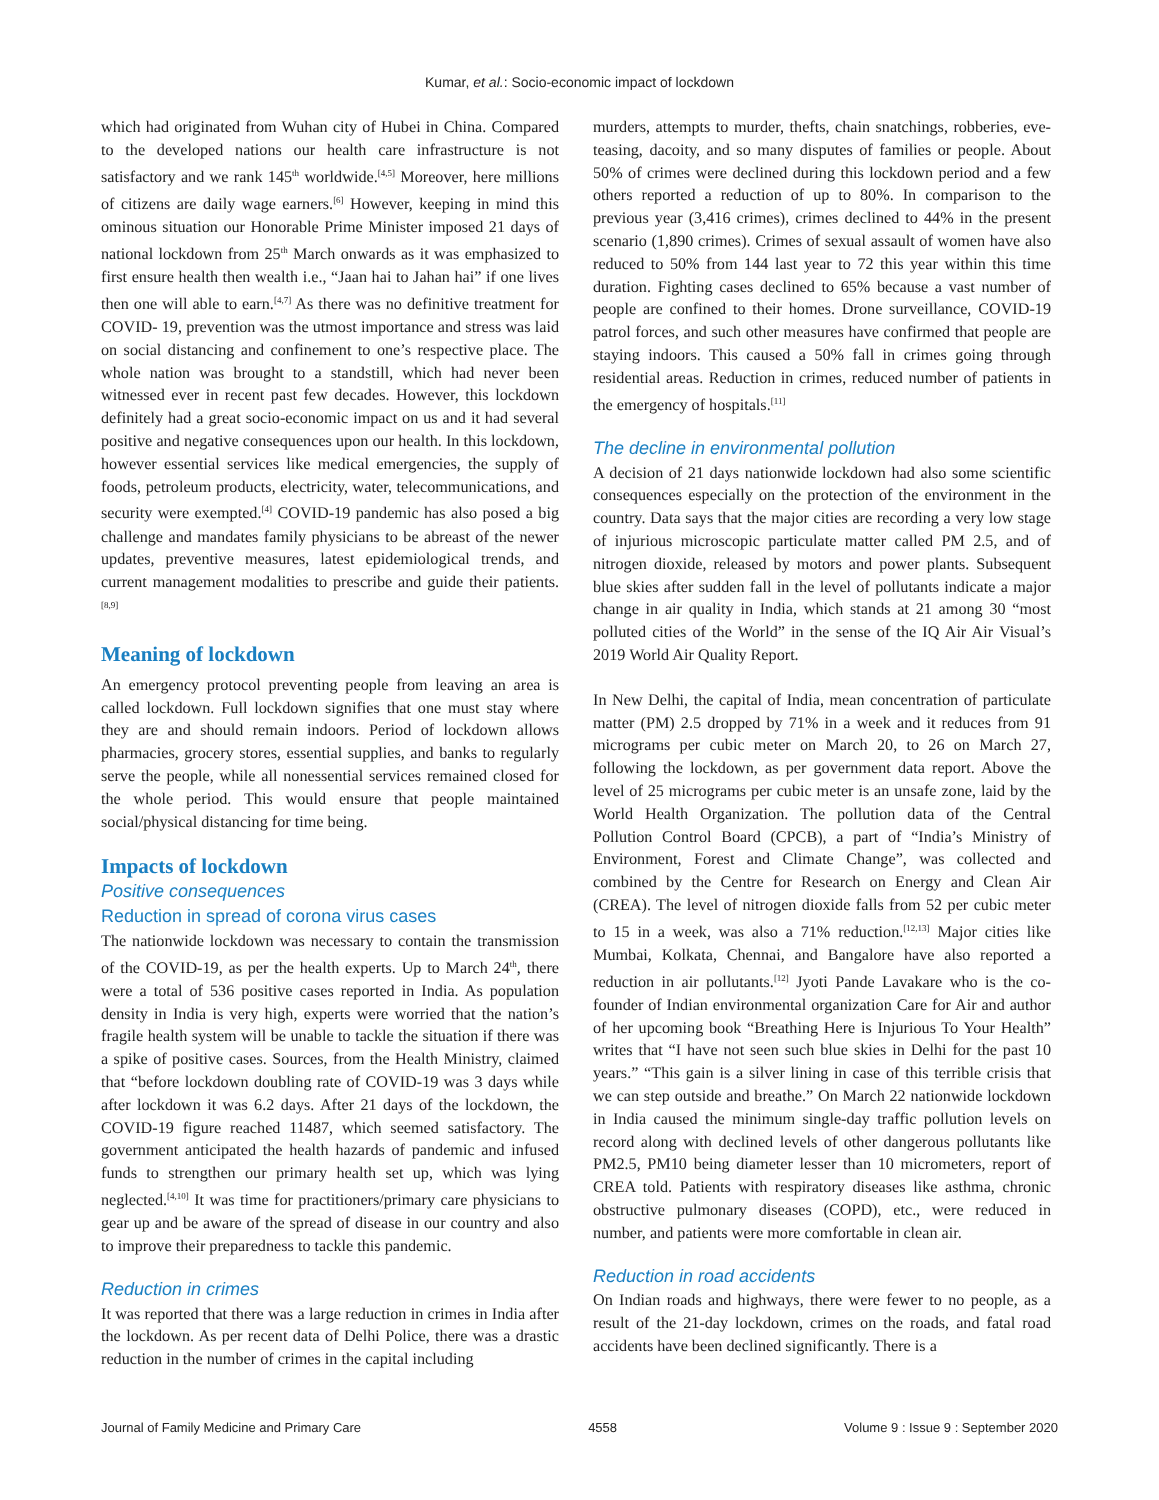Kumar, et al.: Socio-economic impact of lockdown
which had originated from Wuhan city of Hubei in China. Compared to the developed nations our health care infrastructure is not satisfactory and we rank 145<sup>th</sup> worldwide.<sup>[4,5]</sup> Moreover, here millions of citizens are daily wage earners.<sup>[6]</sup> However, keeping in mind this ominous situation our Honorable Prime Minister imposed 21 days of national lockdown from 25<sup>th</sup> March onwards as it was emphasized to first ensure health then wealth i.e., “Jaan hai to Jahan hai” if one lives then one will able to earn.<sup>[4,7]</sup> As there was no definitive treatment for COVID- 19, prevention was the utmost importance and stress was laid on social distancing and confinement to one’s respective place. The whole nation was brought to a standstill, which had never been witnessed ever in recent past few decades. However, this lockdown definitely had a great socio-economic impact on us and it had several positive and negative consequences upon our health. In this lockdown, however essential services like medical emergencies, the supply of foods, petroleum products, electricity, water, telecommunications, and security were exempted.<sup>[4]</sup> COVID-19 pandemic has also posed a big challenge and mandates family physicians to be abreast of the newer updates, preventive measures, latest epidemiological trends, and current management modalities to prescribe and guide their patients.<sup>[8,9]</sup>
Meaning of lockdown
An emergency protocol preventing people from leaving an area is called lockdown. Full lockdown signifies that one must stay where they are and should remain indoors. Period of lockdown allows pharmacies, grocery stores, essential supplies, and banks to regularly serve the people, while all nonessential services remained closed for the whole period. This would ensure that people maintained social/physical distancing for time being.
Impacts of lockdown
Positive consequences
Reduction in spread of corona virus cases
The nationwide lockdown was necessary to contain the transmission of the COVID-19, as per the health experts. Up to March 24<sup>th</sup>, there were a total of 536 positive cases reported in India. As population density in India is very high, experts were worried that the nation’s fragile health system will be unable to tackle the situation if there was a spike of positive cases. Sources, from the Health Ministry, claimed that “before lockdown doubling rate of COVID-19 was 3 days while after lockdown it was 6.2 days. After 21 days of the lockdown, the COVID-19 figure reached 11487, which seemed satisfactory. The government anticipated the health hazards of pandemic and infused funds to strengthen our primary health set up, which was lying neglected.<sup>[4,10]</sup> It was time for practitioners/primary care physicians to gear up and be aware of the spread of disease in our country and also to improve their preparedness to tackle this pandemic.
Reduction in crimes
It was reported that there was a large reduction in crimes in India after the lockdown. As per recent data of Delhi Police, there was a drastic reduction in the number of crimes in the capital including
murders, attempts to murder, thefts, chain snatchings, robberies, eve-teasing, dacoity, and so many disputes of families or people. About 50% of crimes were declined during this lockdown period and a few others reported a reduction of up to 80%. In comparison to the previous year (3,416 crimes), crimes declined to 44% in the present scenario (1,890 crimes). Crimes of sexual assault of women have also reduced to 50% from 144 last year to 72 this year within this time duration. Fighting cases declined to 65% because a vast number of people are confined to their homes. Drone surveillance, COVID-19 patrol forces, and such other measures have confirmed that people are staying indoors. This caused a 50% fall in crimes going through residential areas. Reduction in crimes, reduced number of patients in the emergency of hospitals.<sup>[11]</sup>
The decline in environmental pollution
A decision of 21 days nationwide lockdown had also some scientific consequences especially on the protection of the environment in the country. Data says that the major cities are recording a very low stage of injurious microscopic particulate matter called PM 2.5, and of nitrogen dioxide, released by motors and power plants. Subsequent blue skies after sudden fall in the level of pollutants indicate a major change in air quality in India, which stands at 21 among 30 “most polluted cities of the World” in the sense of the IQ Air Air Visual’s 2019 World Air Quality Report.
In New Delhi, the capital of India, mean concentration of particulate matter (PM) 2.5 dropped by 71% in a week and it reduces from 91 micrograms per cubic meter on March 20, to 26 on March 27, following the lockdown, as per government data report. Above the level of 25 micrograms per cubic meter is an unsafe zone, laid by the World Health Organization. The pollution data of the Central Pollution Control Board (CPCB), a part of “India’s Ministry of Environment, Forest and Climate Change”, was collected and combined by the Centre for Research on Energy and Clean Air (CREA). The level of nitrogen dioxide falls from 52 per cubic meter to 15 in a week, was also a 71% reduction.<sup>[12,13]</sup> Major cities like Mumbai, Kolkata, Chennai, and Bangalore have also reported a reduction in air pollutants.<sup>[12]</sup> Jyoti Pande Lavakare who is the co-founder of Indian environmental organization Care for Air and author of her upcoming book “Breathing Here is Injurious To Your Health” writes that “I have not seen such blue skies in Delhi for the past 10 years.” “This gain is a silver lining in case of this terrible crisis that we can step outside and breathe.” On March 22 nationwide lockdown in India caused the minimum single-day traffic pollution levels on record along with declined levels of other dangerous pollutants like PM2.5, PM10 being diameter lesser than 10 micrometers, report of CREA told. Patients with respiratory diseases like asthma, chronic obstructive pulmonary diseases (COPD), etc., were reduced in number, and patients were more comfortable in clean air.
Reduction in road accidents
On Indian roads and highways, there were fewer to no people, as a result of the 21-day lockdown, crimes on the roads, and fatal road accidents have been declined significantly. There is a
Journal of Family Medicine and Primary Care 4558 Volume 9 : Issue 9 : September 2020